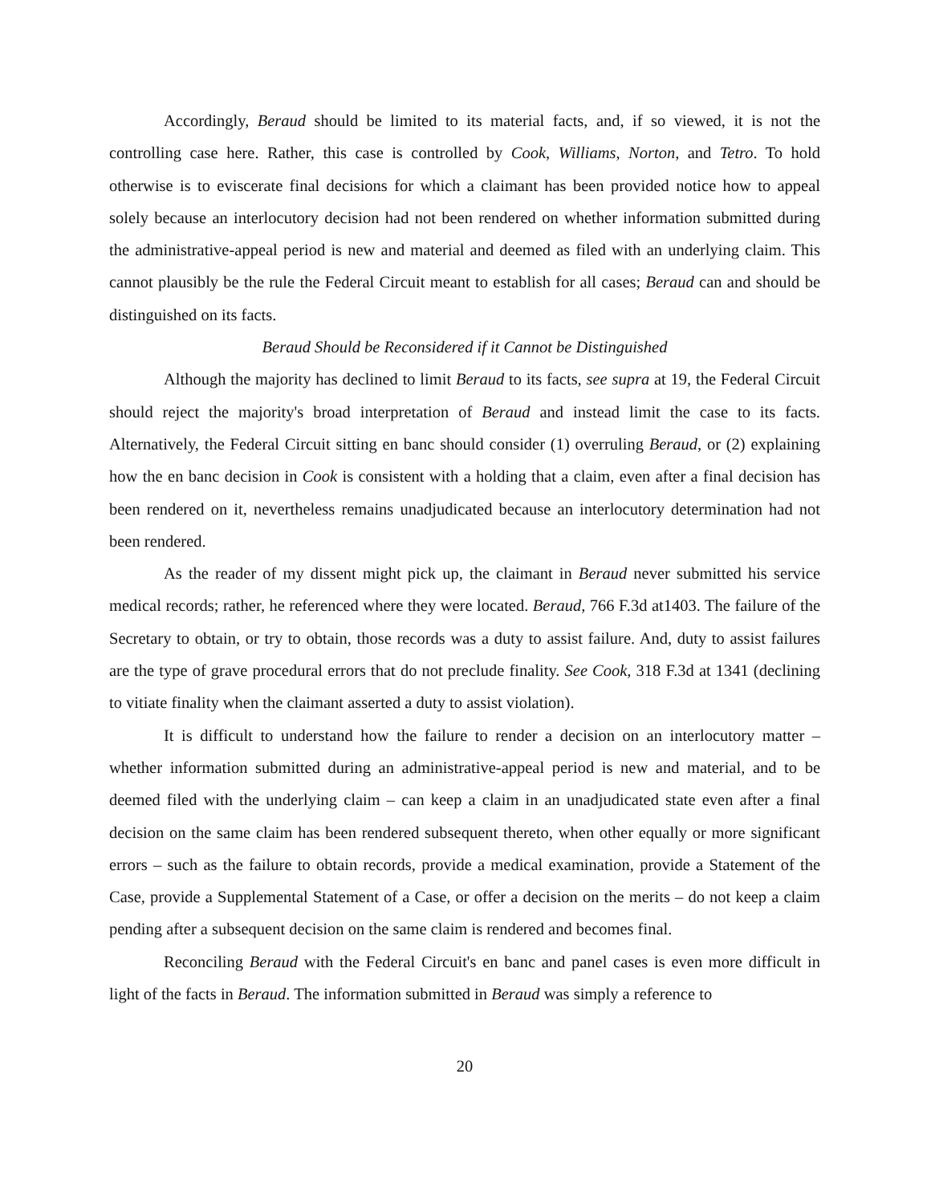Accordingly, Beraud should be limited to its material facts, and, if so viewed, it is not the controlling case here. Rather, this case is controlled by Cook, Williams, Norton, and Tetro. To hold otherwise is to eviscerate final decisions for which a claimant has been provided notice how to appeal solely because an interlocutory decision had not been rendered on whether information submitted during the administrative-appeal period is new and material and deemed as filed with an underlying claim. This cannot plausibly be the rule the Federal Circuit meant to establish for all cases; Beraud can and should be distinguished on its facts.
Beraud Should be Reconsidered if it Cannot be Distinguished
Although the majority has declined to limit Beraud to its facts, see supra at 19, the Federal Circuit should reject the majority's broad interpretation of Beraud and instead limit the case to its facts. Alternatively, the Federal Circuit sitting en banc should consider (1) overruling Beraud, or (2) explaining how the en banc decision in Cook is consistent with a holding that a claim, even after a final decision has been rendered on it, nevertheless remains unadjudicated because an interlocutory determination had not been rendered.
As the reader of my dissent might pick up, the claimant in Beraud never submitted his service medical records; rather, he referenced where they were located. Beraud, 766 F.3d at1403. The failure of the Secretary to obtain, or try to obtain, those records was a duty to assist failure. And, duty to assist failures are the type of grave procedural errors that do not preclude finality. See Cook, 318 F.3d at 1341 (declining to vitiate finality when the claimant asserted a duty to assist violation).
It is difficult to understand how the failure to render a decision on an interlocutory matter – whether information submitted during an administrative-appeal period is new and material, and to be deemed filed with the underlying claim – can keep a claim in an unadjudicated state even after a final decision on the same claim has been rendered subsequent thereto, when other equally or more significant errors – such as the failure to obtain records, provide a medical examination, provide a Statement of the Case, provide a Supplemental Statement of a Case, or offer a decision on the merits – do not keep a claim pending after a subsequent decision on the same claim is rendered and becomes final.
Reconciling Beraud with the Federal Circuit's en banc and panel cases is even more difficult in light of the facts in Beraud. The information submitted in Beraud was simply a reference to
20